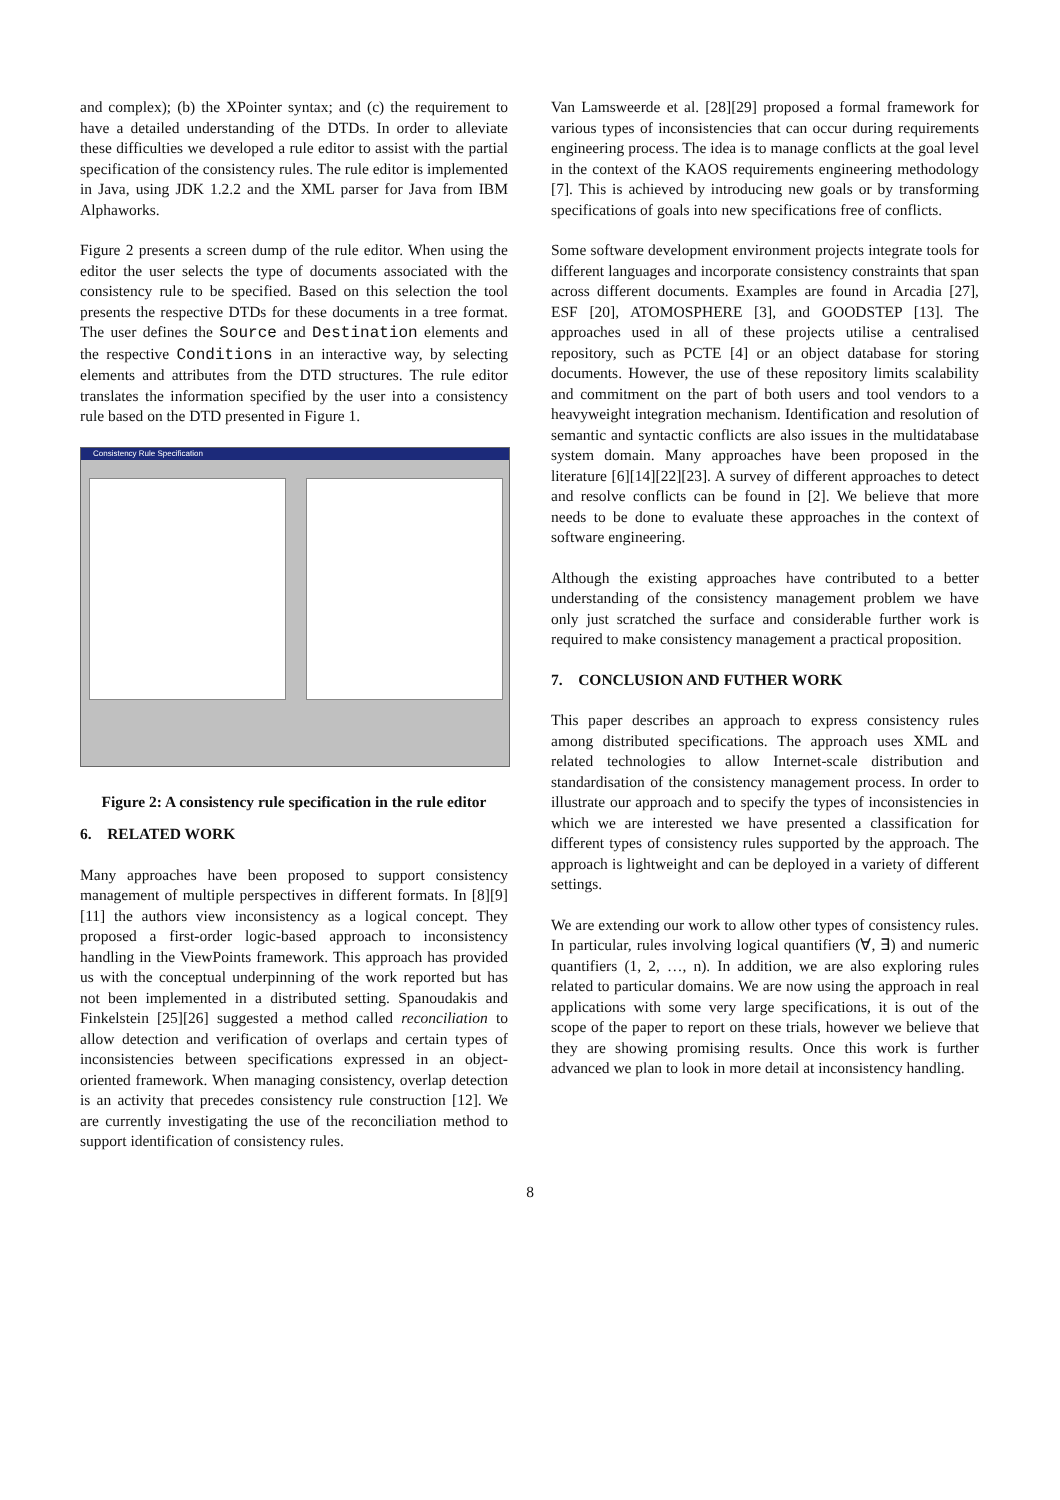and complex); (b) the XPointer syntax; and (c) the requirement to have a detailed understanding of the DTDs. In order to alleviate these difficulties we developed a rule editor to assist with the partial specification of the consistency rules. The rule editor is implemented in Java, using JDK 1.2.2 and the XML parser for Java from IBM Alphaworks.
Figure 2 presents a screen dump of the rule editor. When using the editor the user selects the type of documents associated with the consistency rule to be specified. Based on this selection the tool presents the respective DTDs for these documents in a tree format. The user defines the Source and Destination elements and the respective Conditions in an interactive way, by selecting elements and attributes from the DTD structures. The rule editor translates the information specified by the user into a consistency rule based on the DTD presented in Figure 1.
Consistency Rule Specification
Figure 2: A consistency rule specification in the rule editor
6. RELATED WORK
Many approaches have been proposed to support consistency management of multiple perspectives in different formats. In [8][9][11] the authors view inconsistency as a logical concept. They proposed a first-order logic-based approach to inconsistency handling in the ViewPoints framework. This approach has provided us with the conceptual underpinning of the work reported but has not been implemented in a distributed setting. Spanoudakis and Finkelstein [25][26] suggested a method called reconciliation to allow detection and verification of overlaps and certain types of inconsistencies between specifications expressed in an object-oriented framework. When managing consistency, overlap detection is an activity that precedes consistency rule construction [12]. We are currently investigating the use of the reconciliation method to support identification of consistency rules.
Van Lamsweerde et al. [28][29] proposed a formal framework for various types of inconsistencies that can occur during requirements engineering process. The idea is to manage conflicts at the goal level in the context of the KAOS requirements engineering methodology [7]. This is achieved by introducing new goals or by transforming specifications of goals into new specifications free of conflicts.
Some software development environment projects integrate tools for different languages and incorporate consistency constraints that span across different documents. Examples are found in Arcadia [27], ESF [20], ATOMOSPHERE [3], and GOODSTEP [13]. The approaches used in all of these projects utilise a centralised repository, such as PCTE [4] or an object database for storing documents. However, the use of these repository limits scalability and commitment on the part of both users and tool vendors to a heavyweight integration mechanism. Identification and resolution of semantic and syntactic conflicts are also issues in the multidatabase system domain. Many approaches have been proposed in the literature [6][14][22][23]. A survey of different approaches to detect and resolve conflicts can be found in [2]. We believe that more needs to be done to evaluate these approaches in the context of software engineering.
Although the existing approaches have contributed to a better understanding of the consistency management problem we have only just scratched the surface and considerable further work is required to make consistency management a practical proposition.
7. CONCLUSION AND FUTHER WORK
This paper describes an approach to express consistency rules among distributed specifications. The approach uses XML and related technologies to allow Internet-scale distribution and standardisation of the consistency management process. In order to illustrate our approach and to specify the types of inconsistencies in which we are interested we have presented a classification for different types of consistency rules supported by the approach. The approach is lightweight and can be deployed in a variety of different settings.
We are extending our work to allow other types of consistency rules. In particular, rules involving logical quantifiers (∀, ∃) and numeric quantifiers (1, 2, …, n). In addition, we are also exploring rules related to particular domains. We are now using the approach in real applications with some very large specifications, it is out of the scope of the paper to report on these trials, however we believe that they are showing promising results. Once this work is further advanced we plan to look in more detail at inconsistency handling.
8